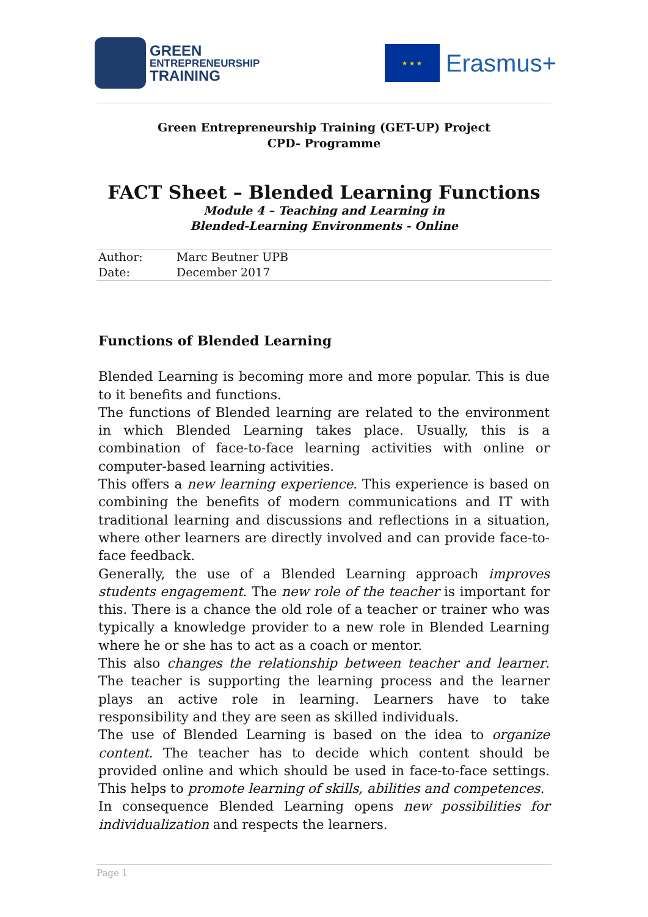GREEN
ENTREPRENEURSHIP
TRAINING
★ ★ ★
Erasmus+
Green Entrepreneurship Training (GET-UP) Project
CPD- Programme
FACT Sheet – Blended Learning Functions
Module 4 – Teaching and Learning in
Blended-Learning Environments - Online
| Author: | Marc Beutner UPB |
| Date: | December 2017 |
Functions of Blended Learning
Blended Learning is becoming more and more popular. This is due to it benefits and functions.
The functions of Blended learning are related to the environment in which Blended Learning takes place. Usually, this is a combination of face-to-face learning activities with online or computer-based learning activities.
This offers a new learning experience. This experience is based on combining the benefits of modern communications and IT with traditional learning and discussions and reflections in a situation, where other learners are directly involved and can provide face-to-face feedback.
Generally, the use of a Blended Learning approach improves students engagement. The new role of the teacher is important for this. There is a chance the old role of a teacher or trainer who was typically a knowledge provider to a new role in Blended Learning where he or she has to act as a coach or mentor.
This also changes the relationship between teacher and learner. The teacher is supporting the learning process and the learner plays an active role in learning. Learners have to take responsibility and they are seen as skilled individuals.
The use of Blended Learning is based on the idea to organize content. The teacher has to decide which content should be provided online and which should be used in face-to-face settings. This helps to promote learning of skills, abilities and competences.
In consequence Blended Learning opens new possibilities for individualization and respects the learners.
Page 1